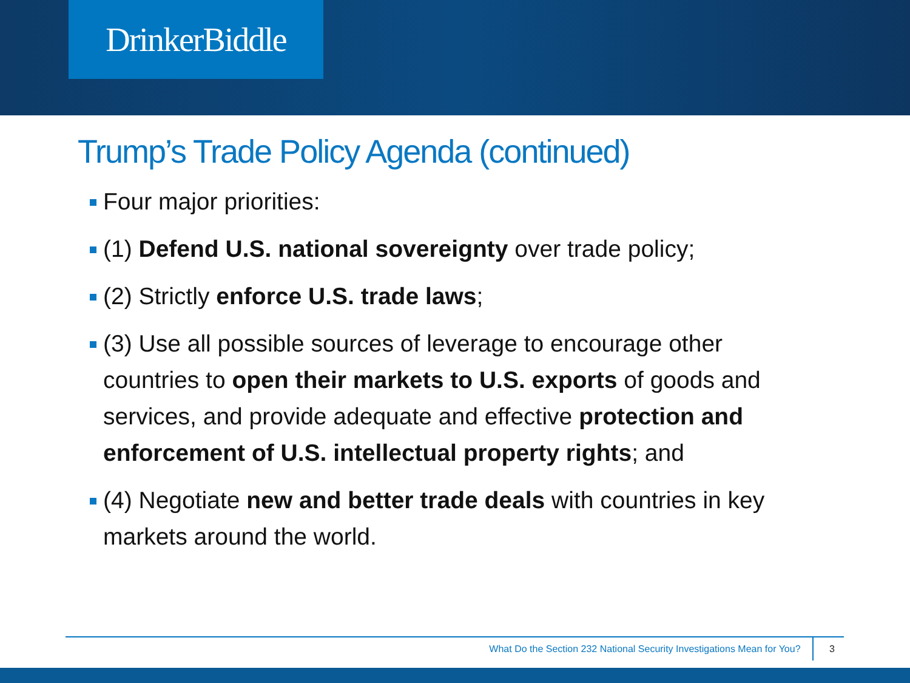DrinkerBiddle
Trump’s Trade Policy Agenda (continued)
Four major priorities:
(1) Defend U.S. national sovereignty over trade policy;
(2) Strictly enforce U.S. trade laws;
(3) Use all possible sources of leverage to encourage other countries to open their markets to U.S. exports of goods and services, and provide adequate and effective protection and enforcement of U.S. intellectual property rights; and
(4) Negotiate new and better trade deals with countries in key markets around the world.
What Do the Section 232 National Security Investigations Mean for You? 3